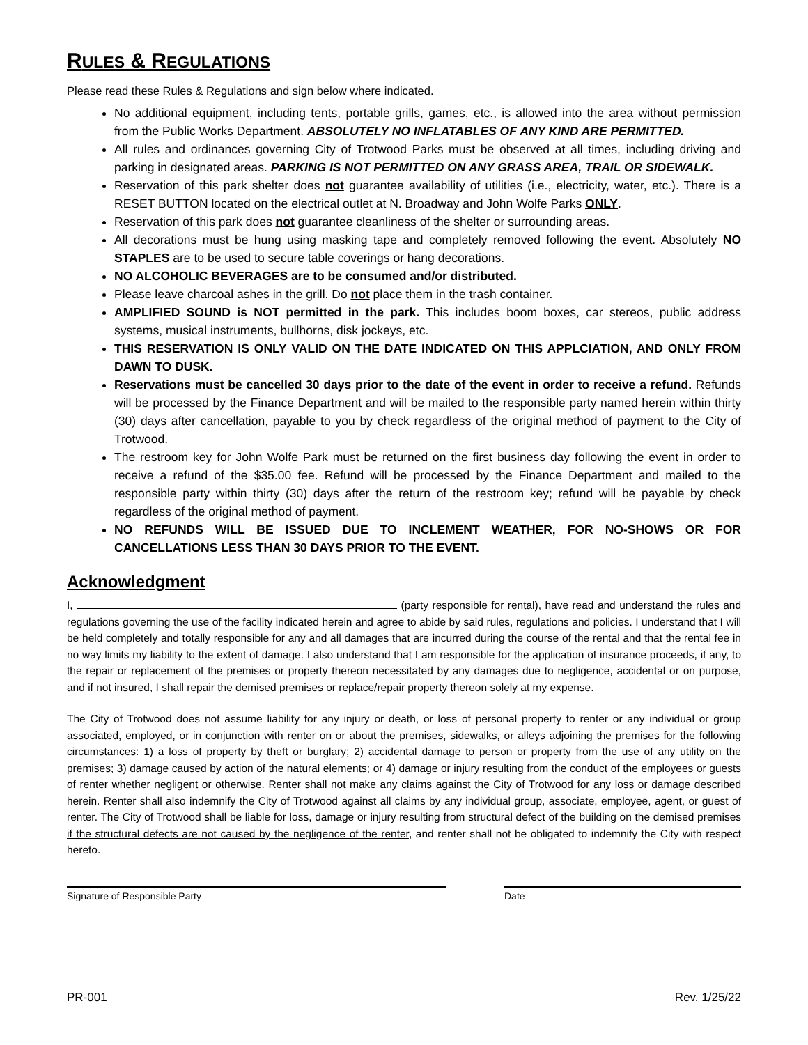RULES & REGULATIONS
Please read these Rules & Regulations and sign below where indicated.
No additional equipment, including tents, portable grills, games, etc., is allowed into the area without permission from the Public Works Department. ABSOLUTELY NO INFLATABLES OF ANY KIND ARE PERMITTED.
All rules and ordinances governing City of Trotwood Parks must be observed at all times, including driving and parking in designated areas. PARKING IS NOT PERMITTED ON ANY GRASS AREA, TRAIL OR SIDEWALK.
Reservation of this park shelter does not guarantee availability of utilities (i.e., electricity, water, etc.). There is a RESET BUTTON located on the electrical outlet at N. Broadway and John Wolfe Parks ONLY.
Reservation of this park does not guarantee cleanliness of the shelter or surrounding areas.
All decorations must be hung using masking tape and completely removed following the event. Absolutely NO STAPLES are to be used to secure table coverings or hang decorations.
NO ALCOHOLIC BEVERAGES are to be consumed and/or distributed.
Please leave charcoal ashes in the grill. Do not place them in the trash container.
AMPLIFIED SOUND is NOT permitted in the park. This includes boom boxes, car stereos, public address systems, musical instruments, bullhorns, disk jockeys, etc.
THIS RESERVATION IS ONLY VALID ON THE DATE INDICATED ON THIS APPLCIATION, AND ONLY FROM DAWN TO DUSK.
Reservations must be cancelled 30 days prior to the date of the event in order to receive a refund. Refunds will be processed by the Finance Department and will be mailed to the responsible party named herein within thirty (30) days after cancellation, payable to you by check regardless of the original method of payment to the City of Trotwood.
The restroom key for John Wolfe Park must be returned on the first business day following the event in order to receive a refund of the $35.00 fee. Refund will be processed by the Finance Department and mailed to the responsible party within thirty (30) days after the return of the restroom key; refund will be payable by check regardless of the original method of payment.
NO REFUNDS WILL BE ISSUED DUE TO INCLEMENT WEATHER, FOR NO-SHOWS OR FOR CANCELLATIONS LESS THAN 30 DAYS PRIOR TO THE EVENT.
Acknowledgment
I, (party responsible for rental), have read and understand the rules and regulations governing the use of the facility indicated herein and agree to abide by said rules, regulations and policies. I understand that I will be held completely and totally responsible for any and all damages that are incurred during the course of the rental and that the rental fee in no way limits my liability to the extent of damage. I also understand that I am responsible for the application of insurance proceeds, if any, to the repair or replacement of the premises or property thereon necessitated by any damages due to negligence, accidental or on purpose, and if not insured, I shall repair the demised premises or replace/repair property thereon solely at my expense.
The City of Trotwood does not assume liability for any injury or death, or loss of personal property to renter or any individual or group associated, employed, or in conjunction with renter on or about the premises, sidewalks, or alleys adjoining the premises for the following circumstances: 1) a loss of property by theft or burglary; 2) accidental damage to person or property from the use of any utility on the premises; 3) damage caused by action of the natural elements; or 4) damage or injury resulting from the conduct of the employees or guests of renter whether negligent or otherwise. Renter shall not make any claims against the City of Trotwood for any loss or damage described herein. Renter shall also indemnify the City of Trotwood against all claims by any individual group, associate, employee, agent, or guest of renter. The City of Trotwood shall be liable for loss, damage or injury resulting from structural defect of the building on the demised premises if the structural defects are not caused by the negligence of the renter, and renter shall not be obligated to indemnify the City with respect hereto.
Signature of Responsible Party Date
PR-001 Rev. 1/25/22